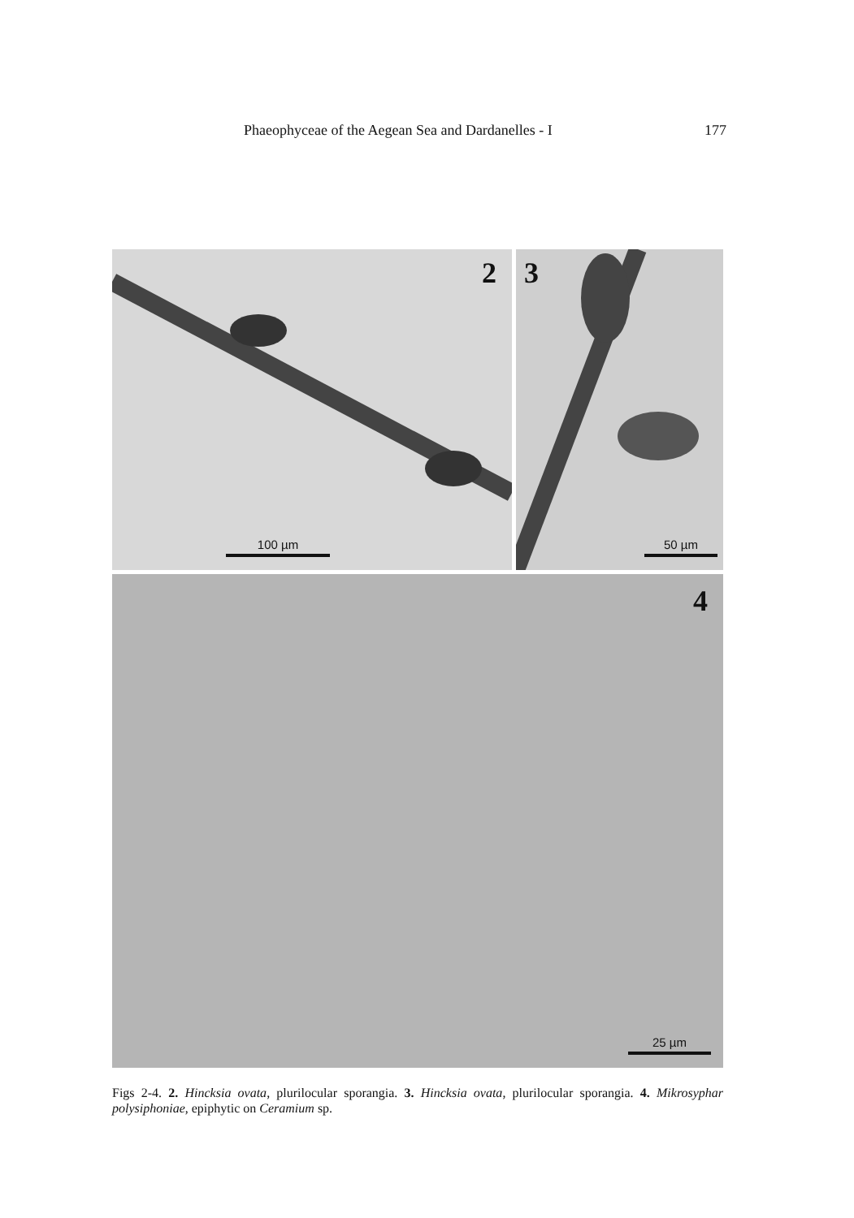Phaeophyceae of the Aegean Sea and Dardanelles - I 177
2
100 µm
3
50 µm
4
25 µm
Figs 2-4. 2. Hincksia ovata, plurilocular sporangia. 3. Hincksia ovata, plurilocular sporangia. 4. Mikrosyphar polysiphoniae, epiphytic on Ceramium sp.